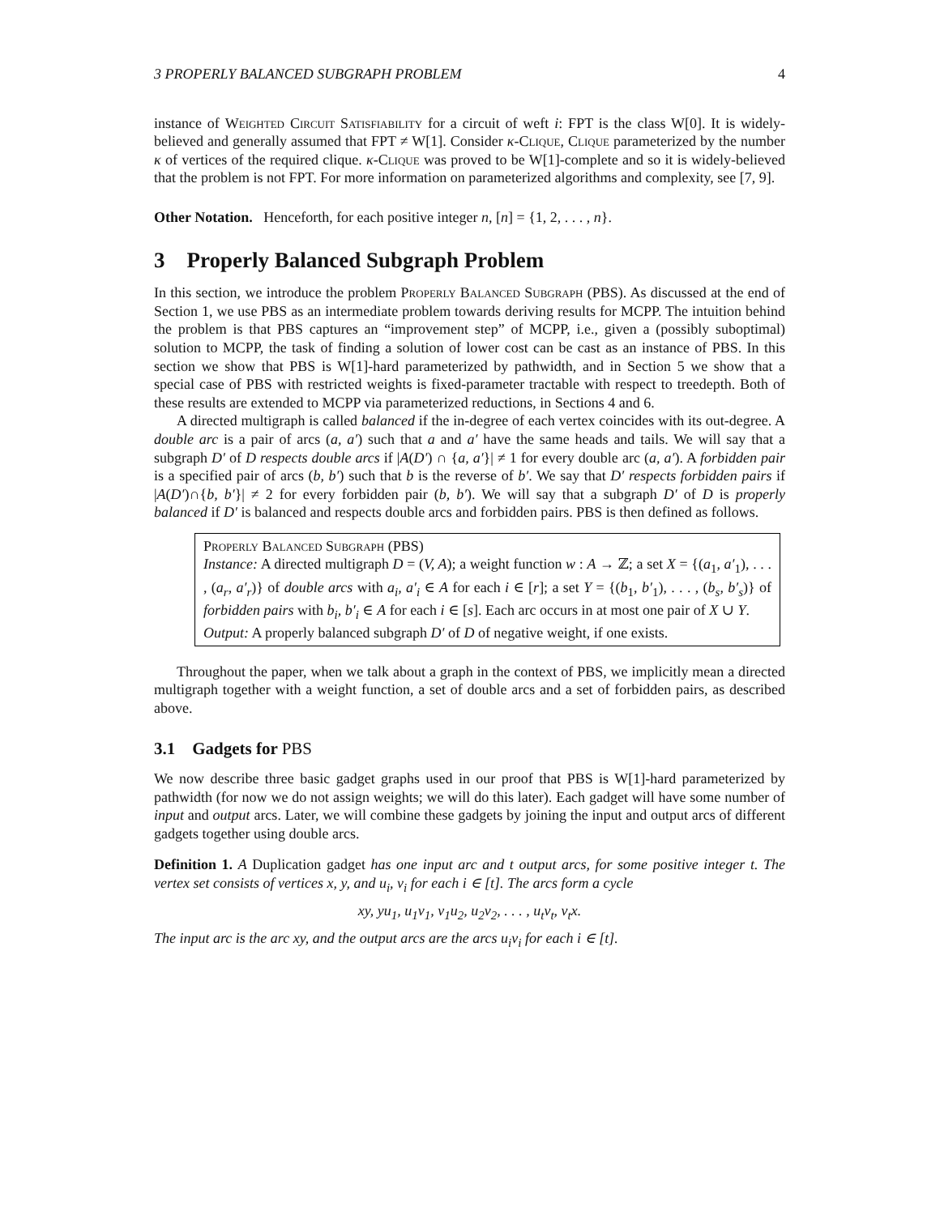3 PROPERLY BALANCED SUBGRAPH PROBLEM 4
instance of Weighted Circuit Satisfiability for a circuit of weft i: FPT is the class W[0]. It is widely-believed and generally assumed that FPT ≠ W[1]. Consider κ-Clique, Clique parameterized by the number κ of vertices of the required clique. κ-Clique was proved to be W[1]-complete and so it is widely-believed that the problem is not FPT. For more information on parameterized algorithms and complexity, see [7, 9].
Other Notation. Henceforth, for each positive integer n, [n] = {1, 2, . . . , n}.
3 Properly Balanced Subgraph Problem
In this section, we introduce the problem Properly Balanced Subgraph (PBS). As discussed at the end of Section 1, we use PBS as an intermediate problem towards deriving results for MCPP. The intuition behind the problem is that PBS captures an “improvement step” of MCPP, i.e., given a (possibly suboptimal) solution to MCPP, the task of finding a solution of lower cost can be cast as an instance of PBS. In this section we show that PBS is W[1]-hard parameterized by pathwidth, and in Section 5 we show that a special case of PBS with restricted weights is fixed-parameter tractable with respect to treedepth. Both of these results are extended to MCPP via parameterized reductions, in Sections 4 and 6.
A directed multigraph is called balanced if the in-degree of each vertex coincides with its out-degree. A double arc is a pair of arcs (a, a′) such that a and a′ have the same heads and tails. We will say that a subgraph D′ of D respects double arcs if |A(D′) ∩ {a, a′}| ≠ 1 for every double arc (a, a′). A forbidden pair is a specified pair of arcs (b, b′) such that b is the reverse of b′. We say that D′ respects forbidden pairs if |A(D′)∩{b, b′}| ≠ 2 for every forbidden pair (b, b′). We will say that a subgraph D′ of D is properly balanced if D′ is balanced and respects double arcs and forbidden pairs. PBS is then defined as follows.
Properly Balanced Subgraph (PBS)
Instance: A directed multigraph D = (V, A); a weight function w : A → ℤ; a set X = {(a<sub>1</sub>, a′<sub>1</sub>), . . . , (a<sub>r</sub>, a′<sub>r</sub>)} of double arcs with a<sub>i</sub>, a′<sub>i</sub> ∈ A for each i ∈ [r]; a set Y = {(b<sub>1</sub>, b′<sub>1</sub>), . . . , (b<sub>s</sub>, b′<sub>s</sub>)} of forbidden pairs with b<sub>i</sub>, b′<sub>i</sub> ∈ A for each i ∈ [s]. Each arc occurs in at most one pair of X ∪ Y.
Output: A properly balanced subgraph D′ of D of negative weight, if one exists.
Throughout the paper, when we talk about a graph in the context of PBS, we implicitly mean a directed multigraph together with a weight function, a set of double arcs and a set of forbidden pairs, as described above.
3.1 Gadgets for PBS
We now describe three basic gadget graphs used in our proof that PBS is W[1]-hard parameterized by pathwidth (for now we do not assign weights; we will do this later). Each gadget will have some number of input and output arcs. Later, we will combine these gadgets by joining the input and output arcs of different gadgets together using double arcs.
Definition 1. A Duplication gadget has one input arc and t output arcs, for some positive integer t. The vertex set consists of vertices x, y, and u<sub>i</sub>, v<sub>i</sub> for each i ∈ [t]. The arcs form a cycle
xy, yu<sub>1</sub>, u<sub>1</sub>v<sub>1</sub>, v<sub>1</sub>u<sub>2</sub>, u<sub>2</sub>v<sub>2</sub>, . . . , u<sub>t</sub>v<sub>t</sub>, v<sub>t</sub>x.
The input arc is the arc xy, and the output arcs are the arcs u<sub>i</sub>v<sub>i</sub> for each i ∈ [t].